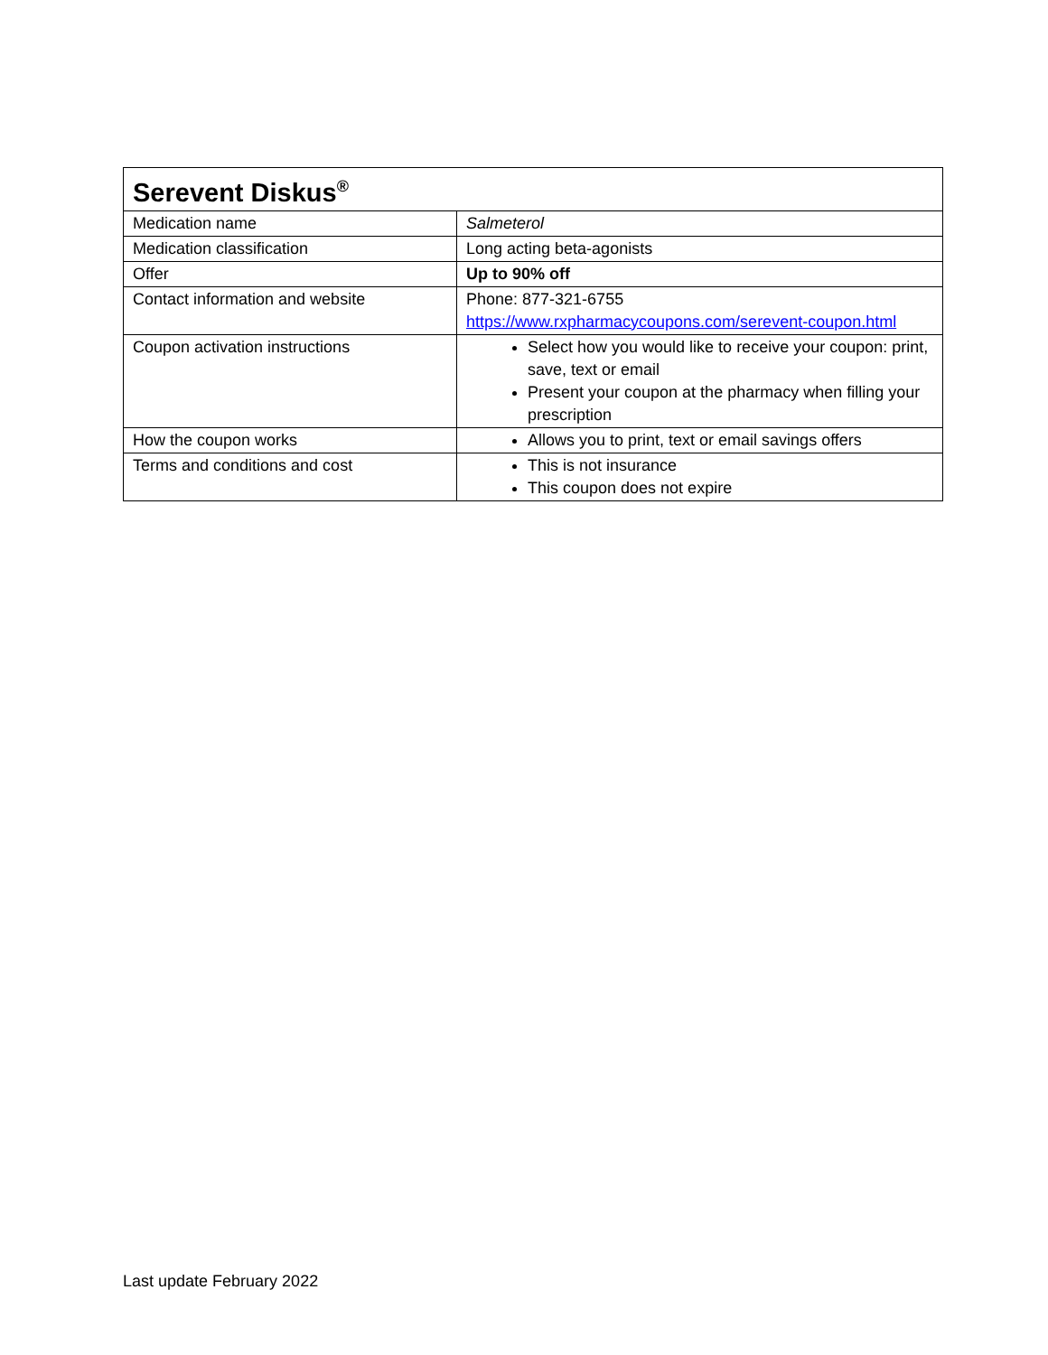| Serevent Diskus<sup>®</sup> | |
| --- | --- |
| Medication name | Salmeterol |
| Medication classification | Long acting beta-agonists |
| Offer | Up to 90% off |
| Contact information and website | Phone: 877-321-6755 https://www.rxpharmacycoupons.com/serevent-coupon.html |
| Coupon activation instructions | Select how you would like to receive your coupon: print, save, text or email Present your coupon at the pharmacy when filling your prescription |
| How the coupon works | Allows you to print, text or email savings offers |
| Terms and conditions and cost | This is not insurance This coupon does not expire |
Last update February 2022